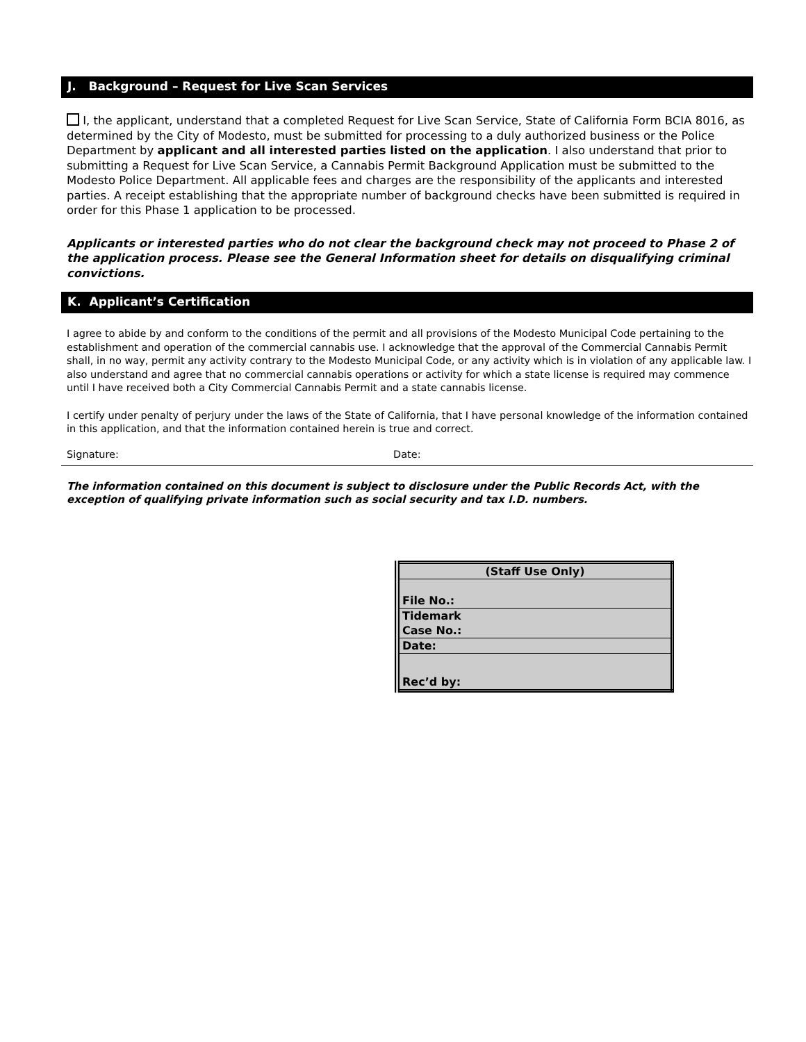J. Background – Request for Live Scan Services
I, the applicant, understand that a completed Request for Live Scan Service, State of California Form BCIA 8016, as determined by the City of Modesto, must be submitted for processing to a duly authorized business or the Police Department by applicant and all interested parties listed on the application. I also understand that prior to submitting a Request for Live Scan Service, a Cannabis Permit Background Application must be submitted to the Modesto Police Department. All applicable fees and charges are the responsibility of the applicants and interested parties. A receipt establishing that the appropriate number of background checks have been submitted is required in order for this Phase 1 application to be processed.
Applicants or interested parties who do not clear the background check may not proceed to Phase 2 of the application process. Please see the General Information sheet for details on disqualifying criminal convictions.
K. Applicant’s Certification
I agree to abide by and conform to the conditions of the permit and all provisions of the Modesto Municipal Code pertaining to the establishment and operation of the commercial cannabis use. I acknowledge that the approval of the Commercial Cannabis Permit shall, in no way, permit any activity contrary to the Modesto Municipal Code, or any activity which is in violation of any applicable law. I also understand and agree that no commercial cannabis operations or activity for which a state license is required may commence until I have received both a City Commercial Cannabis Permit and a state cannabis license.
I certify under penalty of perjury under the laws of the State of California, that I have personal knowledge of the information contained in this application, and that the information contained herein is true and correct.
Signature: Date:
The information contained on this document is subject to disclosure under the Public Records Act, with the exception of qualifying private information such as social security and tax I.D. numbers.
| (Staff Use Only) |
| --- |
| File No.: |
| Tidemark Case No.: |
| Date: |
| Rec’d by: |